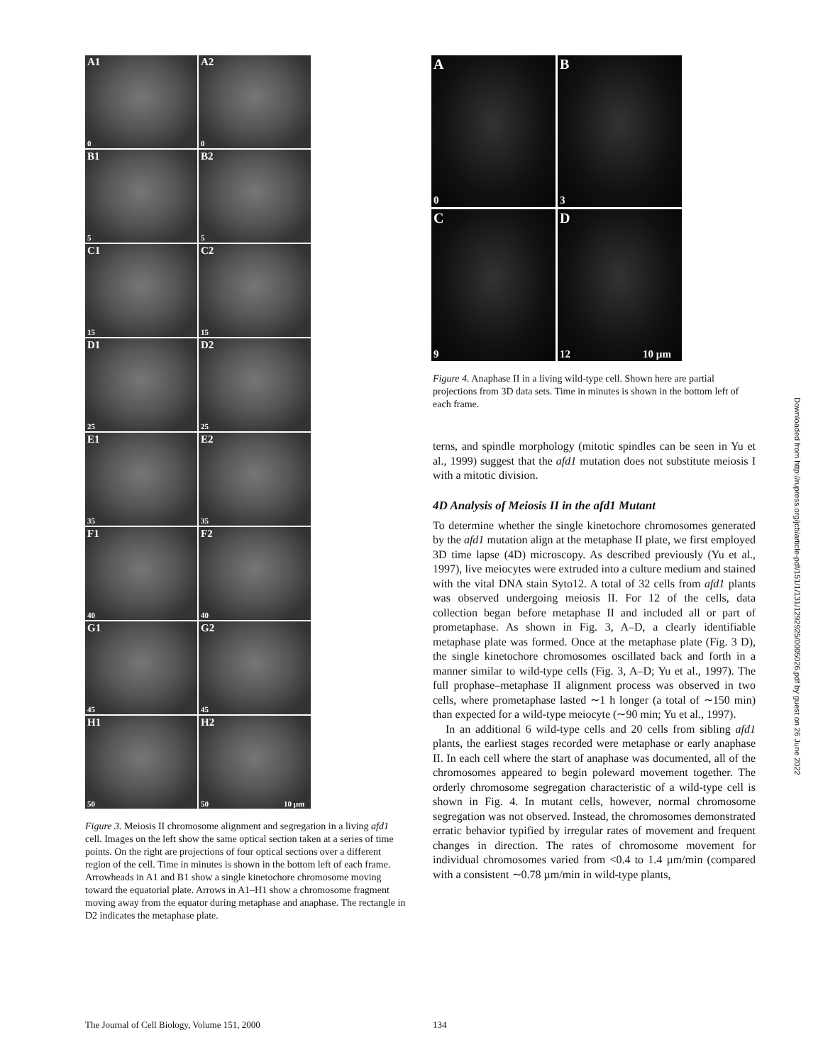A1
0
A2
0
B1
5
B2
5
C1
15
C2
15
D1
25
D2
25
E1
35
E2
35
F1
40
F2
40
G1
45
G2
45
H1
50
H2
50 10 µm
Figure 3. Meiosis II chromosome alignment and segregation in a living afd1 cell. Images on the left show the same optical section taken at a series of time points. On the right are projections of four optical sections over a different region of the cell. Time in minutes is shown in the bottom left of each frame. Arrowheads in A1 and B1 show a single kinetochore chromosome moving toward the equatorial plate. Arrows in A1–H1 show a chromosome fragment moving away from the equator during metaphase and anaphase. The rectangle in D2 indicates the metaphase plate.
A
0
B
3
C
9
D
12 10 µm
Figure 4. Anaphase II in a living wild-type cell. Shown here are partial projections from 3D data sets. Time in minutes is shown in the bottom left of each frame.
terns, and spindle morphology (mitotic spindles can be seen in Yu et al., 1999) suggest that the afd1 mutation does not substitute meiosis I with a mitotic division.
4D Analysis of Meiosis II in the afd1 Mutant
To determine whether the single kinetochore chromosomes generated by the afd1 mutation align at the metaphase II plate, we first employed 3D time lapse (4D) microscopy. As described previously (Yu et al., 1997), live meiocytes were extruded into a culture medium and stained with the vital DNA stain Syto12. A total of 32 cells from afd1 plants was observed undergoing meiosis II. For 12 of the cells, data collection began before metaphase II and included all or part of prometaphase. As shown in Fig. 3, A–D, a clearly identifiable metaphase plate was formed. Once at the metaphase plate (Fig. 3 D), the single kinetochore chromosomes oscillated back and forth in a manner similar to wild-type cells (Fig. 3, A–D; Yu et al., 1997). The full prophase–metaphase II alignment process was observed in two cells, where prometaphase lasted ∼1 h longer (a total of ∼150 min) than expected for a wild-type meiocyte (∼90 min; Yu et al., 1997).
In an additional 6 wild-type cells and 20 cells from sibling afd1 plants, the earliest stages recorded were metaphase or early anaphase II. In each cell where the start of anaphase was documented, all of the chromosomes appeared to begin poleward movement together. The orderly chromosome segregation characteristic of a wild-type cell is shown in Fig. 4. In mutant cells, however, normal chromosome segregation was not observed. Instead, the chromosomes demonstrated erratic behavior typified by irregular rates of movement and frequent changes in direction. The rates of chromosome movement for individual chromosomes varied from <0.4 to 1.4 µm/min (compared with a consistent ∼0.78 µm/min in wild-type plants,
The Journal of Cell Biology, Volume 151, 2000
134
Downloaded from http://rupress.org/jcb/article-pdf/151/1/131/1292925/0005026.pdf by guest on 26 June 2022